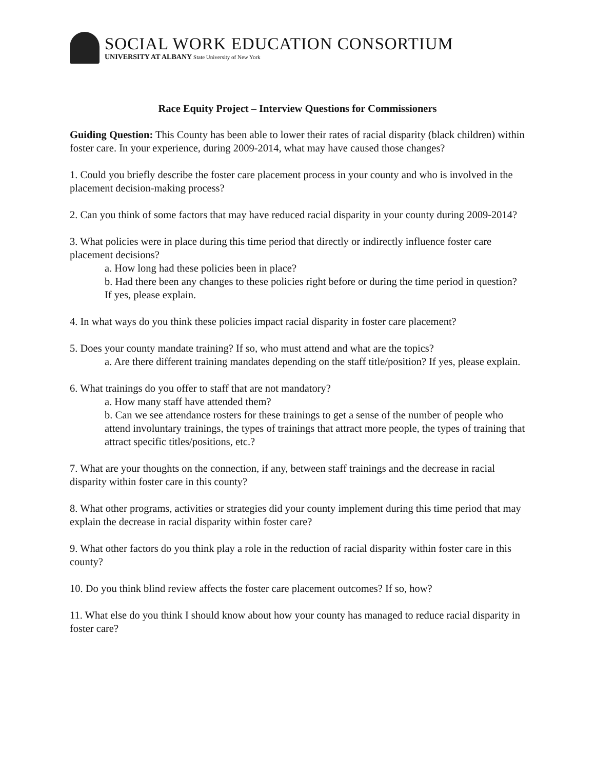SOCIAL WORK EDUCATION CONSORTIUM
UNIVERSITY AT ALBANY State University of New York
Race Equity Project – Interview Questions for Commissioners
Guiding Question: This County has been able to lower their rates of racial disparity (black children) within foster care. In your experience, during 2009-2014, what may have caused those changes?
1. Could you briefly describe the foster care placement process in your county and who is involved in the placement decision-making process?
2. Can you think of some factors that may have reduced racial disparity in your county during 2009-2014?
3. What policies were in place during this time period that directly or indirectly influence foster care placement decisions?
a. How long had these policies been in place?
b. Had there been any changes to these policies right before or during the time period in question? If yes, please explain.
4. In what ways do you think these policies impact racial disparity in foster care placement?
5. Does your county mandate training? If so, who must attend and what are the topics?
a. Are there different training mandates depending on the staff title/position? If yes, please explain.
6. What trainings do you offer to staff that are not mandatory?
a. How many staff have attended them?
b. Can we see attendance rosters for these trainings to get a sense of the number of people who attend involuntary trainings, the types of trainings that attract more people, the types of training that attract specific titles/positions, etc.?
7. What are your thoughts on the connection, if any, between staff trainings and the decrease in racial disparity within foster care in this county?
8. What other programs, activities or strategies did your county implement during this time period that may explain the decrease in racial disparity within foster care?
9. What other factors do you think play a role in the reduction of racial disparity within foster care in this county?
10. Do you think blind review affects the foster care placement outcomes? If so, how?
11. What else do you think I should know about how your county has managed to reduce racial disparity in foster care?